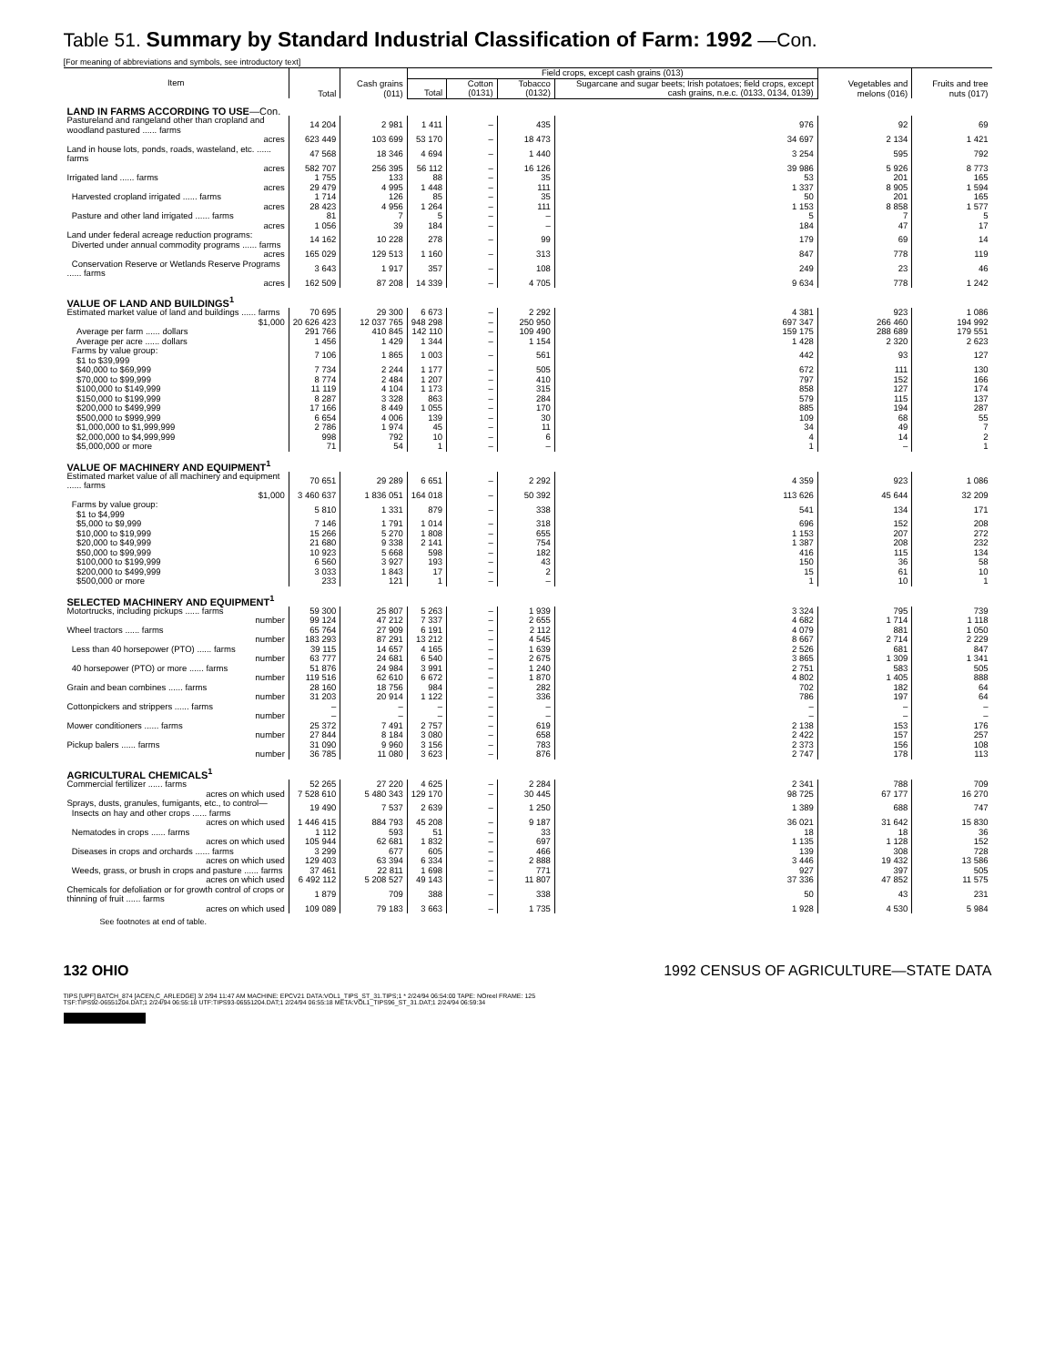Table 51. Summary by Standard Industrial Classification of Farm: 1992 —Con.
[For meaning of abbreviations and symbols, see introductory text]
| Item | Total | Cash grains (011) | Field crops, except cash grains (013) | | | | Vegetables and melons (016) | Fruits and tree nuts (017) |
| --- | --- | --- | --- | --- | --- | --- | --- | --- |
| | | | Total | Cotton (0131) | Tobacco (0132) | Sugarcane and sugar beets; Irish potatoes; field crops, except cash grains, n.e.c. (0133, 0134, 0139) | | |
| LAND IN FARMS ACCORDING TO USE —Con. | | | | | | | | |
| Pastureland and rangeland other than cropland and woodland pastured ...... farms | 14 204 | 2 981 | 1 411 | – | 435 | 976 | 92 | 69 |
| acres | 623 449 | 103 699 | 53 170 | – | 18 473 | 34 697 | 2 134 | 1 421 |
| Land in house lots, ponds, roads, wasteland, etc. ...... farms | 47 568 | 18 346 | 4 694 | – | 1 440 | 3 254 | 595 | 792 |
| acres | 582 707 | 256 395 | 56 112 | – | 16 126 | 39 986 | 5 926 | 8 773 |
| Irrigated land ...... farms | 1 755 | 133 | 88 | – | 35 | 53 | 201 | 165 |
| acres | 29 479 | 4 995 | 1 448 | – | 111 | 1 337 | 8 905 | 1 594 |
| Harvested cropland irrigated ...... farms | 1 714 | 126 | 85 | – | 35 | 50 | 201 | 165 |
| acres | 28 423 | 4 956 | 1 264 | – | 111 | 1 153 | 8 858 | 1 577 |
| Pasture and other land irrigated ...... farms | 81 | 7 | 5 | – | – | 5 | 7 | 5 |
| acres | 1 056 | 39 | 184 | – | – | 184 | 47 | 17 |
| Land under federal acreage reduction programs: Diverted under annual commodity programs ...... farms | 14 162 | 10 228 | 278 | – | 99 | 179 | 69 | 14 |
| acres | 165 029 | 129 513 | 1 160 | – | 313 | 847 | 778 | 119 |
| Conservation Reserve or Wetlands Reserve Programs ...... farms | 3 643 | 1 917 | 357 | – | 108 | 249 | 23 | 46 |
| acres | 162 509 | 87 208 | 14 339 | – | 4 705 | 9 634 | 778 | 1 242 |
| VALUE OF LAND AND BUILDINGS<sup>1</sup> | | | | | | | | |
| Estimated market value of land and buildings ...... farms | 70 695 | 29 300 | 6 673 | – | 2 292 | 4 381 | 923 | 1 086 |
| $1,000 | 20 626 423 | 12 037 765 | 948 298 | – | 250 950 | 697 347 | 266 460 | 194 992 |
| Average per farm ...... dollars | 291 766 | 410 845 | 142 110 | – | 109 490 | 159 175 | 288 689 | 179 551 |
| Average per acre ...... dollars | 1 456 | 1 429 | 1 344 | – | 1 154 | 1 428 | 2 320 | 2 623 |
| Farms by value group: $1 to $39,999 | 7 106 | 1 865 | 1 003 | – | 561 | 442 | 93 | 127 |
| $40,000 to $69,999 | 7 734 | 2 244 | 1 177 | – | 505 | 672 | 111 | 130 |
| $70,000 to $99,999 | 8 774 | 2 484 | 1 207 | – | 410 | 797 | 152 | 166 |
| $100,000 to $149,999 | 11 119 | 4 104 | 1 173 | – | 315 | 858 | 127 | 174 |
| $150,000 to $199,999 | 8 287 | 3 328 | 863 | – | 284 | 579 | 115 | 137 |
| $200,000 to $499,999 | 17 166 | 8 449 | 1 055 | – | 170 | 885 | 194 | 287 |
| $500,000 to $999,999 | 6 654 | 4 006 | 139 | – | 30 | 109 | 68 | 55 |
| $1,000,000 to $1,999,999 | 2 786 | 1 974 | 45 | – | 11 | 34 | 49 | 7 |
| $2,000,000 to $4,999,999 | 998 | 792 | 10 | – | 6 | 4 | 14 | 2 |
| $5,000,000 or more | 71 | 54 | 1 | – | – | 1 | – | 1 |
| VALUE OF MACHINERY AND EQUIPMENT<sup>1</sup> | | | | | | | | |
| Estimated market value of all machinery and equipment ...... farms | 70 651 | 29 289 | 6 651 | – | 2 292 | 4 359 | 923 | 1 086 |
| $1,000 | 3 460 637 | 1 836 051 | 164 018 | – | 50 392 | 113 626 | 45 644 | 32 209 |
| Farms by value group: $1 to $4,999 | 5 810 | 1 331 | 879 | – | 338 | 541 | 134 | 171 |
| $5,000 to $9,999 | 7 146 | 1 791 | 1 014 | – | 318 | 696 | 152 | 208 |
| $10,000 to $19,999 | 15 266 | 5 270 | 1 808 | – | 655 | 1 153 | 207 | 272 |
| $20,000 to $49,999 | 21 680 | 9 338 | 2 141 | – | 754 | 1 387 | 208 | 232 |
| $50,000 to $99,999 | 10 923 | 5 668 | 598 | – | 182 | 416 | 115 | 134 |
| $100,000 to $199,999 | 6 560 | 3 927 | 193 | – | 43 | 150 | 36 | 58 |
| $200,000 to $499,999 | 3 033 | 1 843 | 17 | – | 2 | 15 | 61 | 10 |
| $500,000 or more | 233 | 121 | 1 | – | – | 1 | 10 | 1 |
| SELECTED MACHINERY AND EQUIPMENT<sup>1</sup> | | | | | | | | |
| Motortrucks, including pickups ...... farms | 59 300 | 25 807 | 5 263 | – | 1 939 | 3 324 | 795 | 739 |
| number | 99 124 | 47 212 | 7 337 | – | 2 655 | 4 682 | 1 714 | 1 118 |
| Wheel tractors ...... farms | 65 764 | 27 909 | 6 191 | – | 2 112 | 4 079 | 881 | 1 050 |
| number | 183 293 | 87 291 | 13 212 | – | 4 545 | 8 667 | 2 714 | 2 229 |
| Less than 40 horsepower (PTO) ...... farms | 39 115 | 14 657 | 4 165 | – | 1 639 | 2 526 | 681 | 847 |
| number | 63 777 | 24 681 | 6 540 | – | 2 675 | 3 865 | 1 309 | 1 341 |
| 40 horsepower (PTO) or more ...... farms | 51 876 | 24 984 | 3 991 | – | 1 240 | 2 751 | 583 | 505 |
| number | 119 516 | 62 610 | 6 672 | – | 1 870 | 4 802 | 1 405 | 888 |
| Grain and bean combines ...... farms | 28 160 | 18 756 | 984 | – | 282 | 702 | 182 | 64 |
| number | 31 203 | 20 914 | 1 122 | – | 336 | 786 | 197 | 64 |
| Cottonpickers and strippers ...... farms | – | – | – | – | – | – | – | – |
| number | – | – | – | – | – | – | – | – |
| Mower conditioners ...... farms | 25 372 | 7 491 | 2 757 | – | 619 | 2 138 | 153 | 176 |
| number | 27 844 | 8 184 | 3 080 | – | 658 | 2 422 | 157 | 257 |
| Pickup balers ...... farms | 31 090 | 9 960 | 3 156 | – | 783 | 2 373 | 156 | 108 |
| number | 36 785 | 11 080 | 3 623 | – | 876 | 2 747 | 178 | 113 |
| AGRICULTURAL CHEMICALS<sup>1</sup> | | | | | | | | |
| Commercial fertilizer ...... farms | 52 265 | 27 220 | 4 625 | – | 2 284 | 2 341 | 788 | 709 |
| acres on which used | 7 528 610 | 5 480 343 | 129 170 | – | 30 445 | 98 725 | 67 177 | 16 270 |
| Sprays, dusts, granules, fumigants, etc., to control— Insects on hay and other crops ...... farms | 19 490 | 7 537 | 2 639 | – | 1 250 | 1 389 | 688 | 747 |
| acres on which used | 1 446 415 | 884 793 | 45 208 | – | 9 187 | 36 021 | 31 642 | 15 830 |
| Nematodes in crops ...... farms | 1 112 | 593 | 51 | – | 33 | 18 | 18 | 36 |
| acres on which used | 105 944 | 62 681 | 1 832 | – | 697 | 1 135 | 1 128 | 152 |
| Diseases in crops and orchards ...... farms | 3 299 | 677 | 605 | – | 466 | 139 | 308 | 728 |
| acres on which used | 129 403 | 63 394 | 6 334 | – | 2 888 | 3 446 | 19 432 | 13 586 |
| Weeds, grass, or brush in crops and pasture ...... farms | 37 461 | 22 811 | 1 698 | – | 771 | 927 | 397 | 505 |
| acres on which used | 6 492 112 | 5 208 527 | 49 143 | – | 11 807 | 37 336 | 47 852 | 11 575 |
| Chemicals for defoliation or for growth control of crops or thinning of fruit ...... farms | 1 879 | 709 | 388 | – | 338 | 50 | 43 | 231 |
| acres on which used | 109 089 | 79 183 | 3 663 | – | 1 735 | 1 928 | 4 530 | 5 984 |
See footnotes at end of table.
132 OHIO 1992 CENSUS OF AGRICULTURE—STATE DATA
TIPS [UPF] BATCH_874 [ACEN,C_ARLEDGE] 3/ 2/94 11:47 AM MACHINE: EPCV21 DATA:VOL1_TIPS_ST_31.TIPS;1 * 2/24/94 06:54:00 TAPE: NOreel FRAME: 125
TSF:TIPS92-06551204.DAT;1 2/24/94 06:55:18 UTF:TIPS93-06551204.DAT;1 2/24/94 06:55:18 META:VOL1_TIPS96_ST_31.DAT;1 2/24/94 06:59:34